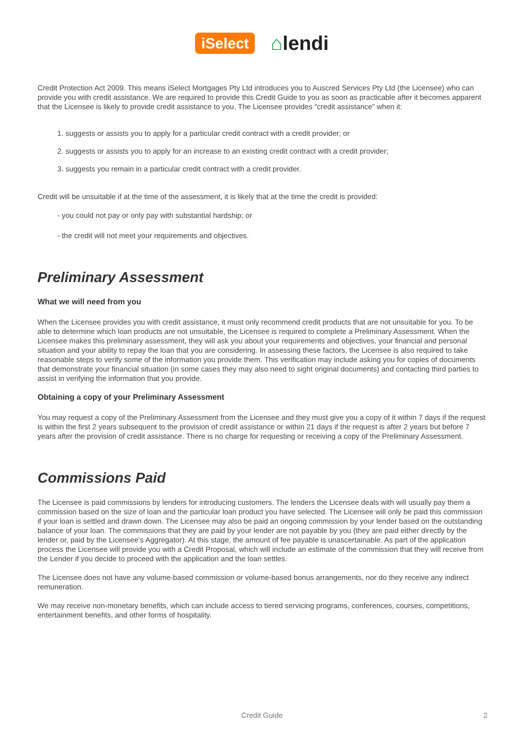iSelect
⌂lendi
Credit Protection Act 2009. This means iSelect Mortgages Pty Ltd introduces you to Auscred Services Pty Ltd (the Licensee) who can provide you with credit assistance. We are required to provide this Credit Guide to you as soon as practicable after it becomes apparent that the Licensee is likely to provide credit assistance to you. The Licensee provides “credit assistance” when it:
1. suggests or assists you to apply for a particular credit contract with a credit provider; or
2. suggests or assists you to apply for an increase to an existing credit contract with a credit provider;
3. suggests you remain in a particular credit contract with a credit provider.
Credit will be unsuitable if at the time of the assessment, it is likely that at the time the credit is provided:
- you could not pay or only pay with substantial hardship; or
- the credit will not meet your requirements and objectives.
Preliminary Assessment
What we will need from you
When the Licensee provides you with credit assistance, it must only recommend credit products that are not unsuitable for you. To be able to determine which loan products are not unsuitable, the Licensee is required to complete a Preliminary Assessment. When the Licensee makes this preliminary assessment, they will ask you about your requirements and objectives, your financial and personal situation and your ability to repay the loan that you are considering. In assessing these factors, the Licensee is also required to take reasonable steps to verify some of the information you provide them. This verification may include asking you for copies of documents that demonstrate your financial situation (in some cases they may also need to sight original documents) and contacting third parties to assist in verifying the information that you provide.
Obtaining a copy of your Preliminary Assessment
You may request a copy of the Preliminary Assessment from the Licensee and they must give you a copy of it within 7 days if the request is within the first 2 years subsequent to the provision of credit assistance or within 21 days if the request is after 2 years but before 7 years after the provision of credit assistance. There is no charge for requesting or receiving a copy of the Preliminary Assessment.
Commissions Paid
The Licensee is paid commissions by lenders for introducing customers. The lenders the Licensee deals with will usually pay them a commission based on the size of loan and the particular loan product you have selected. The Licensee will only be paid this commission if your loan is settled and drawn down. The Licensee may also be paid an ongoing commission by your lender based on the outstanding balance of your loan. The commissions that they are paid by your lender are not payable by you (they are paid either directly by the lender or, paid by the Licensee’s Aggregator). At this stage, the amount of fee payable is unascertainable. As part of the application process the Licensee will provide you with a Credit Proposal, which will include an estimate of the commission that they will receive from the Lender if you decide to proceed with the application and the loan settles.
The Licensee does not have any volume-based commission or volume-based bonus arrangements, nor do they receive any indirect remuneration.
We may receive non-monetary benefits, which can include access to tiered servicing programs, conferences, courses, competitions, entertainment benefits, and other forms of hospitality.
Credit Guide
2